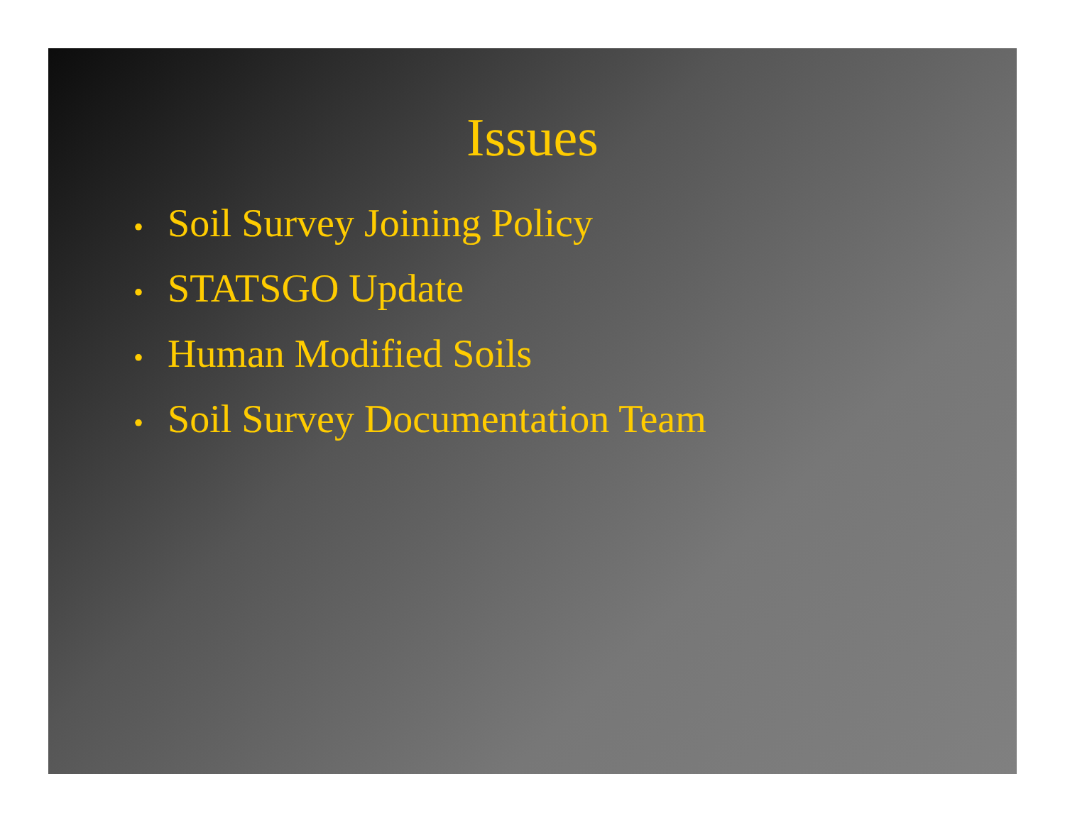Issues
• Soil Survey Joining Policy
• STATSGO Update
• Human Modified Soils
• Soil Survey Documentation Team